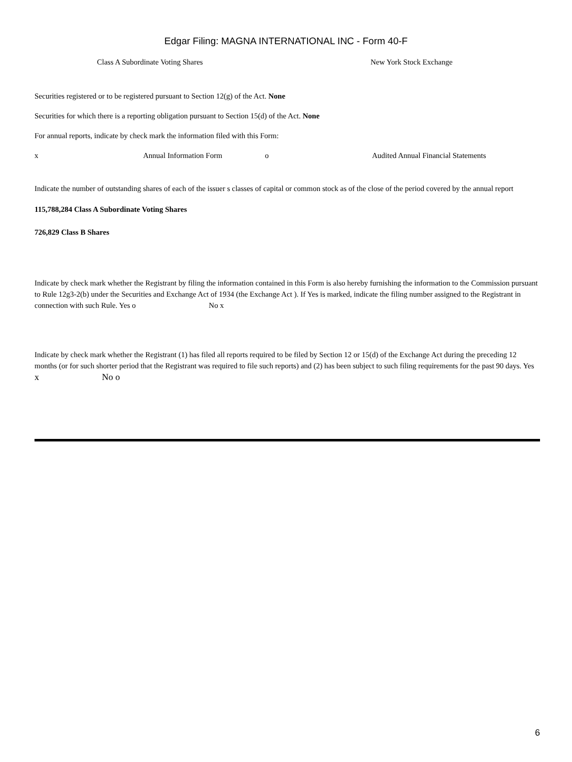Edgar Filing: MAGNA INTERNATIONAL INC - Form 40-F
Class A Subordinate Voting Shares New York Stock Exchange
Securities registered or to be registered pursuant to Section 12(g) of the Act. None
Securities for which there is a reporting obligation pursuant to Section 15(d) of the Act. None
For annual reports, indicate by check mark the information filed with this Form:
x Annual Information Form o Audited Annual Financial Statements
Indicate the number of outstanding shares of each of the issuer s classes of capital or common stock as of the close of the period covered by the annual report
115,788,284 Class A Subordinate Voting Shares
726,829 Class B Shares
Indicate by check mark whether the Registrant by filing the information contained in this Form is also hereby furnishing the information to the Commission pursuant to Rule 12g3-2(b) under the Securities and Exchange Act of 1934 (the Exchange Act ). If Yes is marked, indicate the filing number assigned to the Registrant in connection with such Rule. Yes o No x
Indicate by check mark whether the Registrant (1) has filed all reports required to be filed by Section 12 or 15(d) of the Exchange Act during the preceding 12 months (or for such shorter period that the Registrant was required to file such reports) and (2) has been subject to such filing requirements for the past 90 days. Yes x No o
6